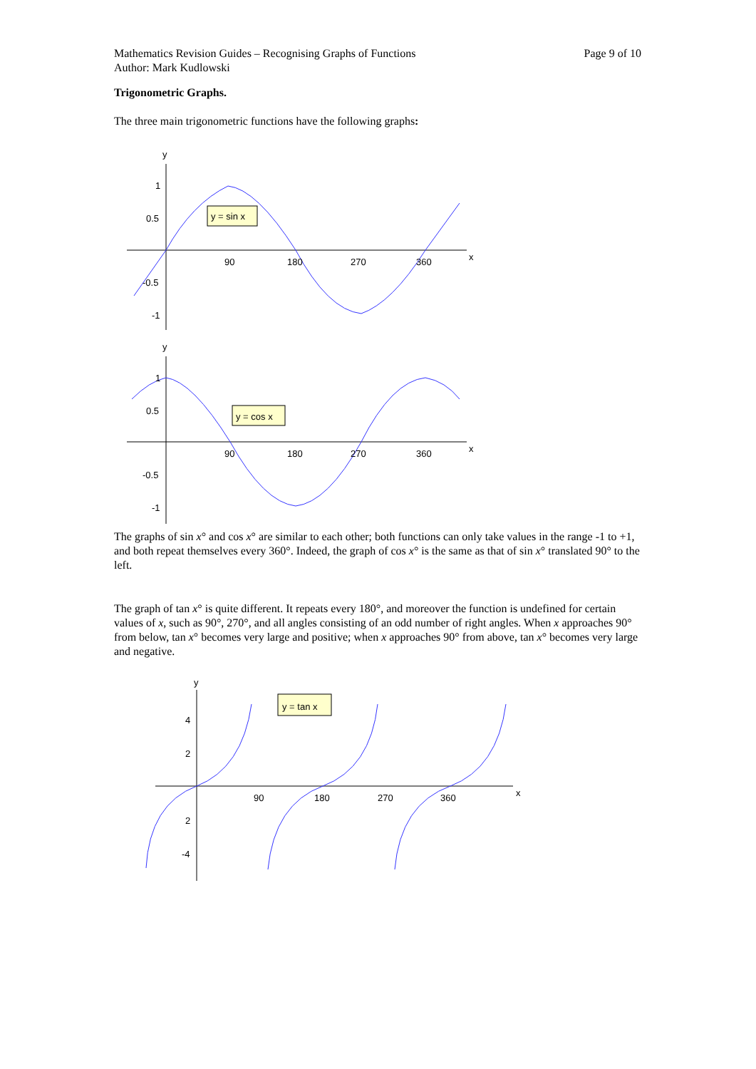Mathematics Revision Guides – Recognising Graphs of Functions
Author: Mark Kudlowski
Page 9 of 10
Trigonometric Graphs.
The three main trigonometric functions have the following graphs:
y
1
0.5
-0.5
-1
90
180
270
360
x
y = sin x
y
1
0.5
-0.5
-1
90
180
270
360
x
y = cos x
The graphs of sin x° and cos x° are similar to each other; both functions can only take values in the range -1 to +1, and both repeat themselves every 360°. Indeed, the graph of cos x° is the same as that of sin x° translated 90° to the left.
The graph of tan x° is quite different. It repeats every 180°, and moreover the function is undefined for certain values of x, such as 90°, 270°, and all angles consisting of an odd number of right angles. When x approaches 90° from below, tan x° becomes very large and positive; when x approaches 90° from above, tan x° becomes very large and negative.
y
4
2
2
-4
90
180
270
360
x
y = tan x